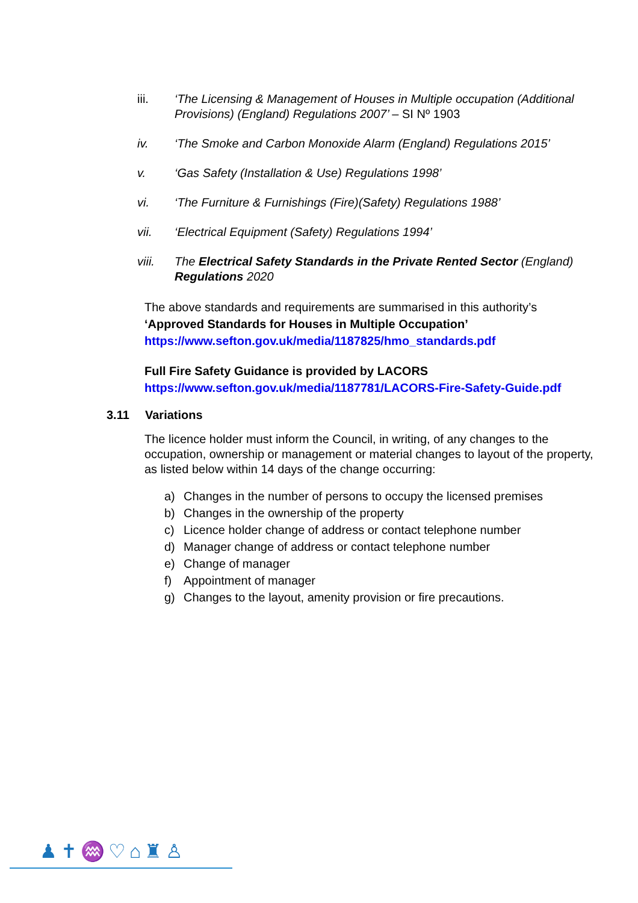iii. ‘The Licensing & Management of Houses in Multiple occupation (Additional Provisions) (England) Regulations 2007’ – SI Nº 1903
iv. ‘The Smoke and Carbon Monoxide Alarm (England) Regulations 2015’
v. ‘Gas Safety (Installation & Use) Regulations 1998’
vi. ‘The Furniture & Furnishings (Fire)(Safety) Regulations 1988’
vii. ‘Electrical Equipment (Safety) Regulations 1994’
viii. The Electrical Safety Standards in the Private Rented Sector (England) Regulations 2020
The above standards and requirements are summarised in this authority’s
‘Approved Standards for Houses in Multiple Occupation’
https://www.sefton.gov.uk/media/1187825/hmo_standards.pdf
Full Fire Safety Guidance is provided by LACORS
https://www.sefton.gov.uk/media/1187781/LACORS-Fire-Safety-Guide.pdf
3.11 Variations
The licence holder must inform the Council, in writing, of any changes to the occupation, ownership or management or material changes to layout of the property, as listed below within 14 days of the change occurring:
a) Changes in the number of persons to occupy the licensed premises
b) Changes in the ownership of the property
c) Licence holder change of address or contact telephone number
d) Manager change of address or contact telephone number
e) Change of manager
f) Appointment of manager
g) Changes to the layout, amenity provision or fire precautions.
♟✝♒♡⌂♜♙